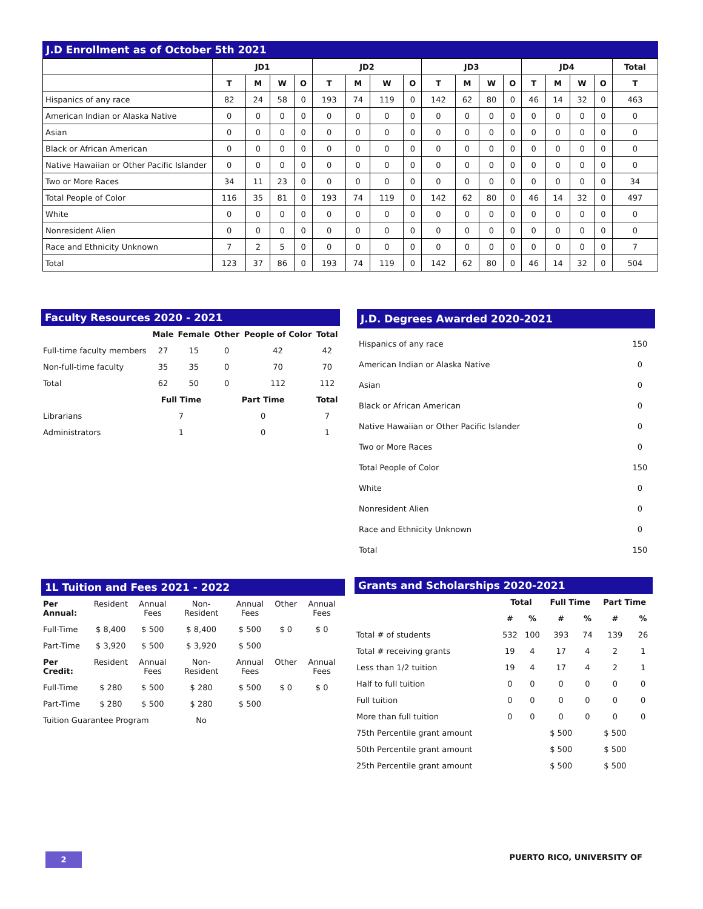J.D Enrollment as of October 5th 2021
| | JD1 | | | | JD2 | | | | JD3 | | | | JD4 | | | | Total |
| --- | --- | --- | --- | --- | --- | --- | --- | --- | --- | --- | --- | --- | --- | --- | --- | --- | --- |
| | T | M | W | O | T | M | W | O | T | M | W | O | T | M | W | O | T |
| Hispanics of any race | 82 | 24 | 58 | 0 | 193 | 74 | 119 | 0 | 142 | 62 | 80 | 0 | 46 | 14 | 32 | 0 | 463 |
| American Indian or Alaska Native | 0 | 0 | 0 | 0 | 0 | 0 | 0 | 0 | 0 | 0 | 0 | 0 | 0 | 0 | 0 | 0 | 0 |
| Asian | 0 | 0 | 0 | 0 | 0 | 0 | 0 | 0 | 0 | 0 | 0 | 0 | 0 | 0 | 0 | 0 | 0 |
| Black or African American | 0 | 0 | 0 | 0 | 0 | 0 | 0 | 0 | 0 | 0 | 0 | 0 | 0 | 0 | 0 | 0 | 0 |
| Native Hawaiian or Other Pacific Islander | 0 | 0 | 0 | 0 | 0 | 0 | 0 | 0 | 0 | 0 | 0 | 0 | 0 | 0 | 0 | 0 | 0 |
| Two or More Races | 34 | 11 | 23 | 0 | 0 | 0 | 0 | 0 | 0 | 0 | 0 | 0 | 0 | 0 | 0 | 0 | 34 |
| Total People of Color | 116 | 35 | 81 | 0 | 193 | 74 | 119 | 0 | 142 | 62 | 80 | 0 | 46 | 14 | 32 | 0 | 497 |
| White | 0 | 0 | 0 | 0 | 0 | 0 | 0 | 0 | 0 | 0 | 0 | 0 | 0 | 0 | 0 | 0 | 0 |
| Nonresident Alien | 0 | 0 | 0 | 0 | 0 | 0 | 0 | 0 | 0 | 0 | 0 | 0 | 0 | 0 | 0 | 0 | 0 |
| Race and Ethnicity Unknown | 7 | 2 | 5 | 0 | 0 | 0 | 0 | 0 | 0 | 0 | 0 | 0 | 0 | 0 | 0 | 0 | 7 |
| Total | 123 | 37 | 86 | 0 | 193 | 74 | 119 | 0 | 142 | 62 | 80 | 0 | 46 | 14 | 32 | 0 | 504 |
Faculty Resources 2020 - 2021
| | Male | Female | Other | People of Color | Total |
| --- | --- | --- | --- | --- | --- |
| Full-time faculty members | 27 | 15 | 0 | 42 | 42 |
| Non-full-time faculty | 35 | 35 | 0 | 70 | 70 |
| Total | 62 | 50 | 0 | 112 | 112 |
| | Full Time | | Part Time | | Total |
| Librarians | 7 | | 0 | | 7 |
| Administrators | 1 | | 0 | | 1 |
J.D. Degrees Awarded 2020-2021
| Hispanics of any race | 150 |
| American Indian or Alaska Native | 0 |
| Asian | 0 |
| Black or African American | 0 |
| Native Hawaiian or Other Pacific Islander | 0 |
| Two or More Races | 0 |
| Total People of Color | 150 |
| White | 0 |
| Nonresident Alien | 0 |
| Race and Ethnicity Unknown | 0 |
| Total | 150 |
1L Tuition and Fees 2021 - 2022
| Per Annual: | Resident | Annual Fees | Non-Resident | Annual Fees | Other | Annual Fees |
| Full-Time | $ 8,400 | $ 500 | $ 8,400 | $ 500 | $ 0 | $ 0 |
| Part-Time | $ 3,920 | $ 500 | $ 3,920 | $ 500 | | |
| Per Credit: | Resident | Annual Fees | Non-Resident | Annual Fees | Other | Annual Fees |
| Full-Time | $ 280 | $ 500 | $ 280 | $ 500 | $ 0 | $ 0 |
| Part-Time | $ 280 | $ 500 | $ 280 | $ 500 | | |
| Tuition Guarantee Program | | | No | | | |
Grants and Scholarships 2020-2021
| | Total | | Full Time | | Part Time | |
| --- | --- | --- | --- | --- | --- | --- |
| | # | % | # | % | # | % |
| Total # of students | 532 | 100 | 393 | 74 | 139 | 26 |
| Total # receiving grants | 19 | 4 | 17 | 4 | 2 | 1 |
| Less than 1/2 tuition | 19 | 4 | 17 | 4 | 2 | 1 |
| Half to full tuition | 0 | 0 | 0 | 0 | 0 | 0 |
| Full tuition | 0 | 0 | 0 | 0 | 0 | 0 |
| More than full tuition | 0 | 0 | 0 | 0 | 0 | 0 |
| 75th Percentile grant amount | | | $ 500 | | $ 500 | |
| 50th Percentile grant amount | | | $ 500 | | $ 500 | |
| 25th Percentile grant amount | | | $ 500 | | $ 500 | |
2 PUERTO RICO, UNIVERSITY OF